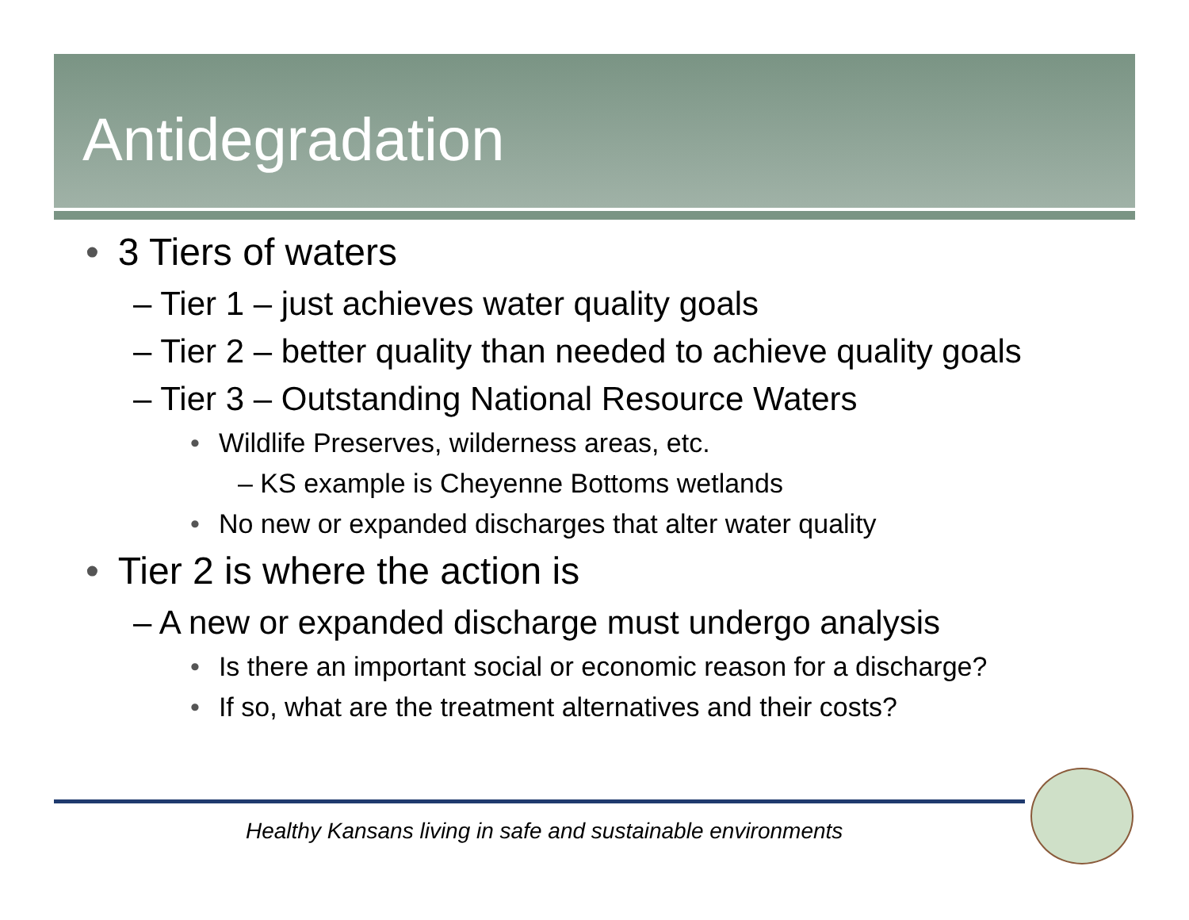Antidegradation
• 3 Tiers of waters
– Tier 1 – just achieves water quality goals
– Tier 2 – better quality than needed to achieve quality goals
– Tier 3 – Outstanding National Resource Waters
• Wildlife Preserves, wilderness areas, etc.
– KS example is Cheyenne Bottoms wetlands
• No new or expanded discharges that alter water quality
• Tier 2 is where the action is
– A new or expanded discharge must undergo analysis
• Is there an important social or economic reason for a discharge?
• If so, what are the treatment alternatives and their costs?
Healthy Kansans living in safe and sustainable environments